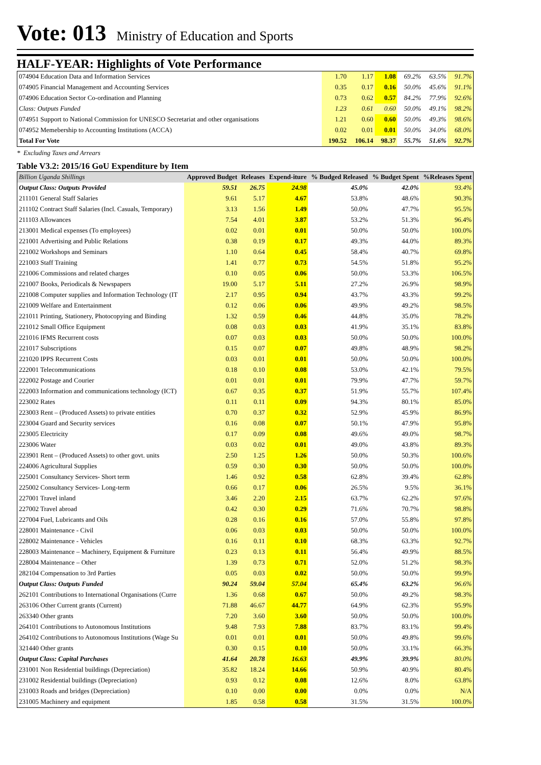Vote: 013 Ministry of Education and Sports
HALF-YEAR: Highlights of Vote Performance
| 074904 Education Data and Information Services | 1.70 | 1.17 | 1.08 | 69.2% | 63.5% | 91.7% |
| 074905 Financial Management and Accounting Services | 0.35 | 0.17 | 0.16 | 50.0% | 45.6% | 91.1% |
| 074906 Education Sector Co-ordination and Planning | 0.73 | 0.62 | 0.57 | 84.2% | 77.9% | 92.6% |
| Class: Outputs Funded | 1.23 | 0.61 | 0.60 | 50.0% | 49.1% | 98.2% |
| 074951 Support to National Commission for UNESCO Secretariat and other organisations | 1.21 | 0.60 | 0.60 | 50.0% | 49.3% | 98.6% |
| 074952 Memebership to Accounting Institutions (ACCA) | 0.02 | 0.01 | 0.01 | 50.0% | 34.0% | 68.0% |
| Total For Vote | 190.52 | 106.14 | 98.37 | 55.7% | 51.6% | 92.7% |
* Excluding Taxes and Arrears
Table V3.2: 2015/16 GoU Expenditure by Item
| Billion Uganda Shillings | Approved Budget | Releases | Expend-iture | % Budged Released | % Budget Spent | %Releases Spent |
| --- | --- | --- | --- | --- | --- | --- |
| Output Class: Outputs Provided | 59.51 | 26.75 | 24.98 | 45.0% | 42.0% | 93.4% |
| 211101 General Staff Salaries | 9.61 | 5.17 | 4.67 | 53.8% | 48.6% | 90.3% |
| 211102 Contract Staff Salaries (Incl. Casuals, Temporary) | 3.13 | 1.56 | 1.49 | 50.0% | 47.7% | 95.5% |
| 211103 Allowances | 7.54 | 4.01 | 3.87 | 53.2% | 51.3% | 96.4% |
| 213001 Medical expenses (To employees) | 0.02 | 0.01 | 0.01 | 50.0% | 50.0% | 100.0% |
| 221001 Advertising and Public Relations | 0.38 | 0.19 | 0.17 | 49.3% | 44.0% | 89.3% |
| 221002 Workshops and Seminars | 1.10 | 0.64 | 0.45 | 58.4% | 40.7% | 69.8% |
| 221003 Staff Training | 1.41 | 0.77 | 0.73 | 54.5% | 51.8% | 95.2% |
| 221006 Commissions and related charges | 0.10 | 0.05 | 0.06 | 50.0% | 53.3% | 106.5% |
| 221007 Books, Periodicals & Newspapers | 19.00 | 5.17 | 5.11 | 27.2% | 26.9% | 98.9% |
| 221008 Computer supplies and Information Technology (IT | 2.17 | 0.95 | 0.94 | 43.7% | 43.3% | 99.2% |
| 221009 Welfare and Entertainment | 0.12 | 0.06 | 0.06 | 49.9% | 49.2% | 98.5% |
| 221011 Printing, Stationery, Photocopying and Binding | 1.32 | 0.59 | 0.46 | 44.8% | 35.0% | 78.2% |
| 221012 Small Office Equipment | 0.08 | 0.03 | 0.03 | 41.9% | 35.1% | 83.8% |
| 221016 IFMS Recurrent costs | 0.07 | 0.03 | 0.03 | 50.0% | 50.0% | 100.0% |
| 221017 Subscriptions | 0.15 | 0.07 | 0.07 | 49.8% | 48.9% | 98.2% |
| 221020 IPPS Recurrent Costs | 0.03 | 0.01 | 0.01 | 50.0% | 50.0% | 100.0% |
| 222001 Telecommunications | 0.18 | 0.10 | 0.08 | 53.0% | 42.1% | 79.5% |
| 222002 Postage and Courier | 0.01 | 0.01 | 0.01 | 79.9% | 47.7% | 59.7% |
| 222003 Information and communications technology (ICT) | 0.67 | 0.35 | 0.37 | 51.9% | 55.7% | 107.4% |
| 223002 Rates | 0.11 | 0.11 | 0.09 | 94.3% | 80.1% | 85.0% |
| 223003 Rent – (Produced Assets) to private entities | 0.70 | 0.37 | 0.32 | 52.9% | 45.9% | 86.9% |
| 223004 Guard and Security services | 0.16 | 0.08 | 0.07 | 50.1% | 47.9% | 95.8% |
| 223005 Electricity | 0.17 | 0.09 | 0.08 | 49.6% | 49.0% | 98.7% |
| 223006 Water | 0.03 | 0.02 | 0.01 | 49.0% | 43.8% | 89.3% |
| 223901 Rent – (Produced Assets) to other govt. units | 2.50 | 1.25 | 1.26 | 50.0% | 50.3% | 100.6% |
| 224006 Agricultural Supplies | 0.59 | 0.30 | 0.30 | 50.0% | 50.0% | 100.0% |
| 225001 Consultancy Services- Short term | 1.46 | 0.92 | 0.58 | 62.8% | 39.4% | 62.8% |
| 225002 Consultancy Services- Long-term | 0.66 | 0.17 | 0.06 | 26.5% | 9.5% | 36.1% |
| 227001 Travel inland | 3.46 | 2.20 | 2.15 | 63.7% | 62.2% | 97.6% |
| 227002 Travel abroad | 0.42 | 0.30 | 0.29 | 71.6% | 70.7% | 98.8% |
| 227004 Fuel, Lubricants and Oils | 0.28 | 0.16 | 0.16 | 57.0% | 55.8% | 97.8% |
| 228001 Maintenance - Civil | 0.06 | 0.03 | 0.03 | 50.0% | 50.0% | 100.0% |
| 228002 Maintenance - Vehicles | 0.16 | 0.11 | 0.10 | 68.3% | 63.3% | 92.7% |
| 228003 Maintenance – Machinery, Equipment & Furniture | 0.23 | 0.13 | 0.11 | 56.4% | 49.9% | 88.5% |
| 228004 Maintenance – Other | 1.39 | 0.73 | 0.71 | 52.0% | 51.2% | 98.3% |
| 282104 Compensation to 3rd Parties | 0.05 | 0.03 | 0.02 | 50.0% | 50.0% | 99.9% |
| Output Class: Outputs Funded | 90.24 | 59.04 | 57.04 | 65.4% | 63.2% | 96.6% |
| 262101 Contributions to International Organisations (Curre | 1.36 | 0.68 | 0.67 | 50.0% | 49.2% | 98.3% |
| 263106 Other Current grants (Current) | 71.88 | 46.67 | 44.77 | 64.9% | 62.3% | 95.9% |
| 263340 Other grants | 7.20 | 3.60 | 3.60 | 50.0% | 50.0% | 100.0% |
| 264101 Contributions to Autonomous Institutions | 9.48 | 7.93 | 7.88 | 83.7% | 83.1% | 99.4% |
| 264102 Contributions to Autonomous Institutions (Wage Su | 0.01 | 0.01 | 0.01 | 50.0% | 49.8% | 99.6% |
| 321440 Other grants | 0.30 | 0.15 | 0.10 | 50.0% | 33.1% | 66.3% |
| Output Class: Capital Purchases | 41.64 | 20.78 | 16.63 | 49.9% | 39.9% | 80.0% |
| 231001 Non Residential buildings (Depreciation) | 35.82 | 18.24 | 14.66 | 50.9% | 40.9% | 80.4% |
| 231002 Residential buildings (Depreciation) | 0.93 | 0.12 | 0.08 | 12.6% | 8.0% | 63.8% |
| 231003 Roads and bridges (Depreciation) | 0.10 | 0.00 | 0.00 | 0.0% | 0.0% | N/A |
| 231005 Machinery and equipment | 1.85 | 0.58 | 0.58 | 31.5% | 31.5% | 100.0% |